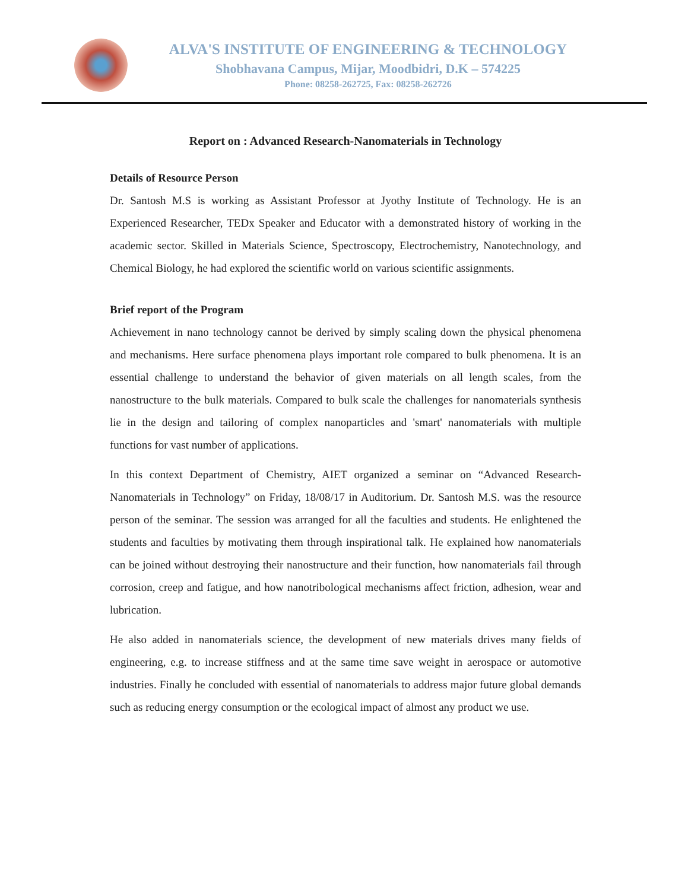ALVA'S INSTITUTE OF ENGINEERING & TECHNOLOGY
Shobhavana Campus, Mijar, Moodbidri, D.K – 574225
Phone: 08258-262725, Fax: 08258-262726
Report on : Advanced Research-Nanomaterials in Technology
Details of Resource Person
Dr. Santosh M.S is working as Assistant Professor at Jyothy Institute of Technology. He is an Experienced Researcher, TEDx Speaker and Educator with a demonstrated history of working in the academic sector. Skilled in Materials Science, Spectroscopy, Electrochemistry, Nanotechnology, and Chemical Biology, he had explored the scientific world on various scientific assignments.
Brief report of the Program
Achievement in nano technology cannot be derived by simply scaling down the physical phenomena and mechanisms. Here surface phenomena plays important role compared to bulk phenomena. It is an essential challenge to understand the behavior of given materials on all length scales, from the nanostructure to the bulk materials. Compared to bulk scale the challenges for nanomaterials synthesis lie in the design and tailoring of complex nanoparticles and 'smart' nanomaterials with multiple functions for vast number of applications.
In this context Department of Chemistry, AIET organized a seminar on “Advanced Research-Nanomaterials in Technology” on Friday, 18/08/17 in Auditorium. Dr. Santosh M.S. was the resource person of the seminar. The session was arranged for all the faculties and students. He enlightened the students and faculties by motivating them through inspirational talk. He explained how nanomaterials can be joined without destroying their nanostructure and their function, how nanomaterials fail through corrosion, creep and fatigue, and how nanotribological mechanisms affect friction, adhesion, wear and lubrication.
He also added in nanomaterials science, the development of new materials drives many fields of engineering, e.g. to increase stiffness and at the same time save weight in aerospace or automotive industries. Finally he concluded with essential of nanomaterials to address major future global demands such as reducing energy consumption or the ecological impact of almost any product we use.